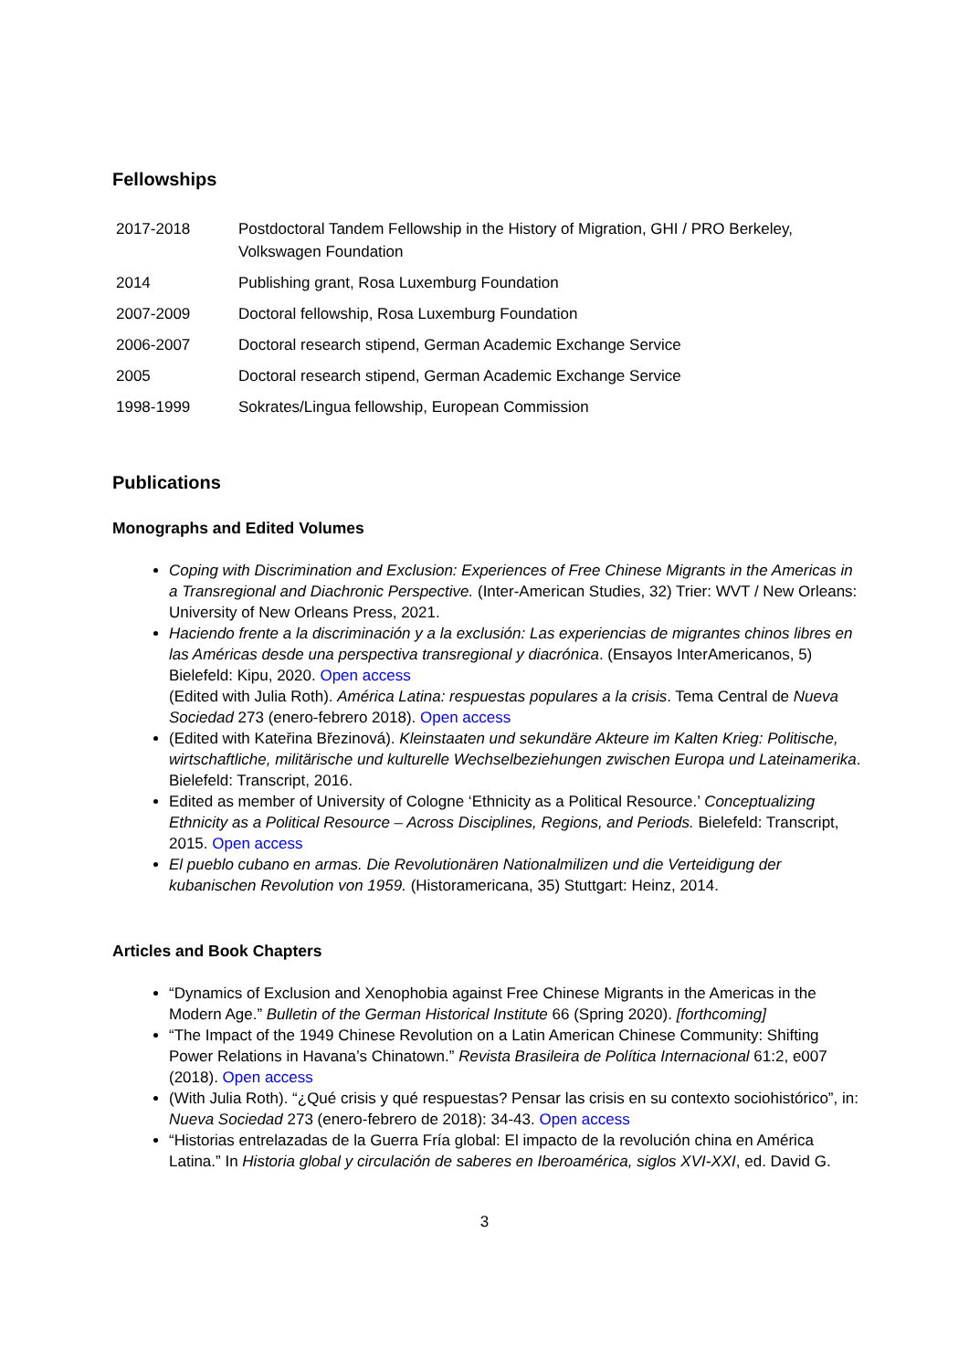Fellowships
| 2017-2018 | Postdoctoral Tandem Fellowship in the History of Migration, GHI / PRO Berkeley, Volkswagen Foundation |
| 2014 | Publishing grant, Rosa Luxemburg Foundation |
| 2007-2009 | Doctoral fellowship, Rosa Luxemburg Foundation |
| 2006-2007 | Doctoral research stipend, German Academic Exchange Service |
| 2005 | Doctoral research stipend, German Academic Exchange Service |
| 1998-1999 | Sokrates/Lingua fellowship, European Commission |
Publications
Monographs and Edited Volumes
Coping with Discrimination and Exclusion: Experiences of Free Chinese Migrants in the Americas in a Transregional and Diachronic Perspective. (Inter-American Studies, 32) Trier: WVT / New Orleans: University of New Orleans Press, 2021.
Haciendo frente a la discriminación y a la exclusión: Las experiencias de migrantes chinos libres en las Américas desde una perspectiva transregional y diacrónica. (Ensayos InterAmericanos, 5) Bielefeld: Kipu, 2020. Open access
(Edited with Julia Roth). América Latina: respuestas populares a la crisis. Tema Central de Nueva Sociedad 273 (enero-febrero 2018). Open access
(Edited with Kateřina Březinová). Kleinstaaten und sekundäre Akteure im Kalten Krieg: Politische, wirtschaftliche, militärische und kulturelle Wechselbeziehungen zwischen Europa und Lateinamerika. Bielefeld: Transcript, 2016.
Edited as member of University of Cologne ‘Ethnicity as a Political Resource.’ Conceptualizing Ethnicity as a Political Resource – Across Disciplines, Regions, and Periods. Bielefeld: Transcript, 2015. Open access
El pueblo cubano en armas. Die Revolutionären Nationalmilizen und die Verteidigung der kubanischen Revolution von 1959. (Historamericana, 35) Stuttgart: Heinz, 2014.
Articles and Book Chapters
“Dynamics of Exclusion and Xenophobia against Free Chinese Migrants in the Americas in the Modern Age.” Bulletin of the German Historical Institute 66 (Spring 2020). [forthcoming]
“The Impact of the 1949 Chinese Revolution on a Latin American Chinese Community: Shifting Power Relations in Havana’s Chinatown.” Revista Brasileira de Política Internacional 61:2, e007 (2018). Open access
(With Julia Roth). “¿Qué crisis y qué respuestas? Pensar las crisis en su contexto sociohistórico”, in: Nueva Sociedad 273 (enero-febrero de 2018): 34-43. Open access
“Historias entrelazadas de la Guerra Fría global: El impacto de la revolución china en América Latina.” In Historia global y circulación de saberes en Iberoamérica, siglos XVI-XXI, ed. David G.
3